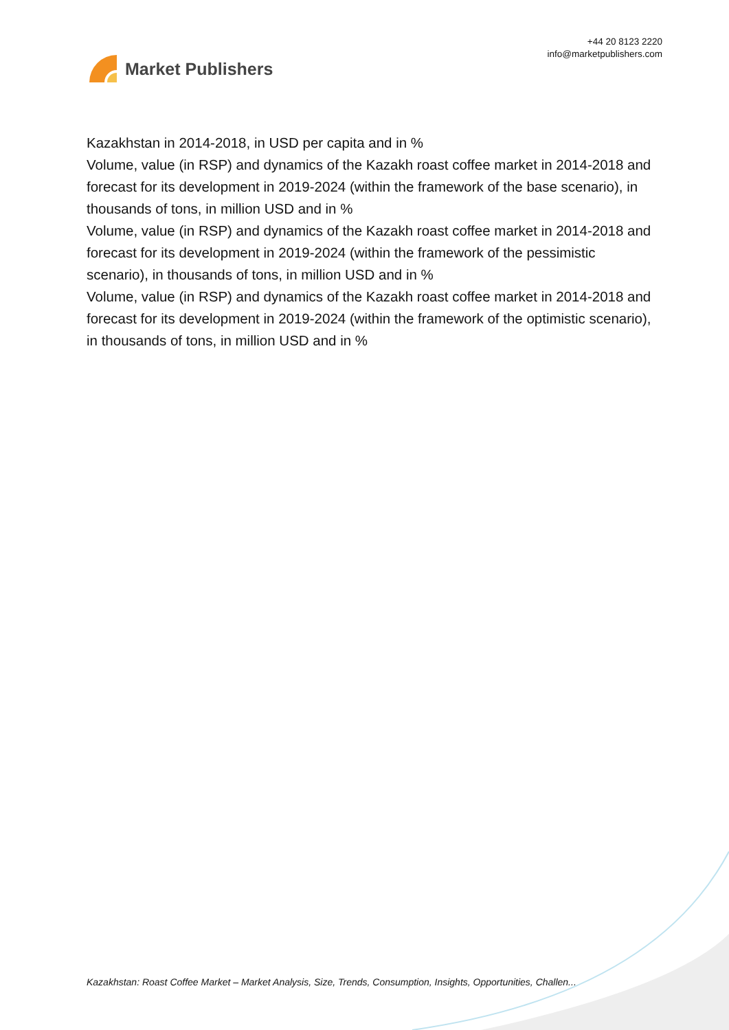Market Publishers
+44 20 8123 2220
info@marketpublishers.com
Kazakhstan in 2014-2018, in USD per capita and in %
Volume, value (in RSP) and dynamics of the Kazakh roast coffee market in 2014-2018 and forecast for its development in 2019-2024 (within the framework of the base scenario), in thousands of tons, in million USD and in %
Volume, value (in RSP) and dynamics of the Kazakh roast coffee market in 2014-2018 and forecast for its development in 2019-2024 (within the framework of the pessimistic scenario), in thousands of tons, in million USD and in %
Volume, value (in RSP) and dynamics of the Kazakh roast coffee market in 2014-2018 and forecast for its development in 2019-2024 (within the framework of the optimistic scenario), in thousands of tons, in million USD and in %
Kazakhstan: Roast Coffee Market – Market Analysis, Size, Trends, Consumption, Insights, Opportunities, Challen...